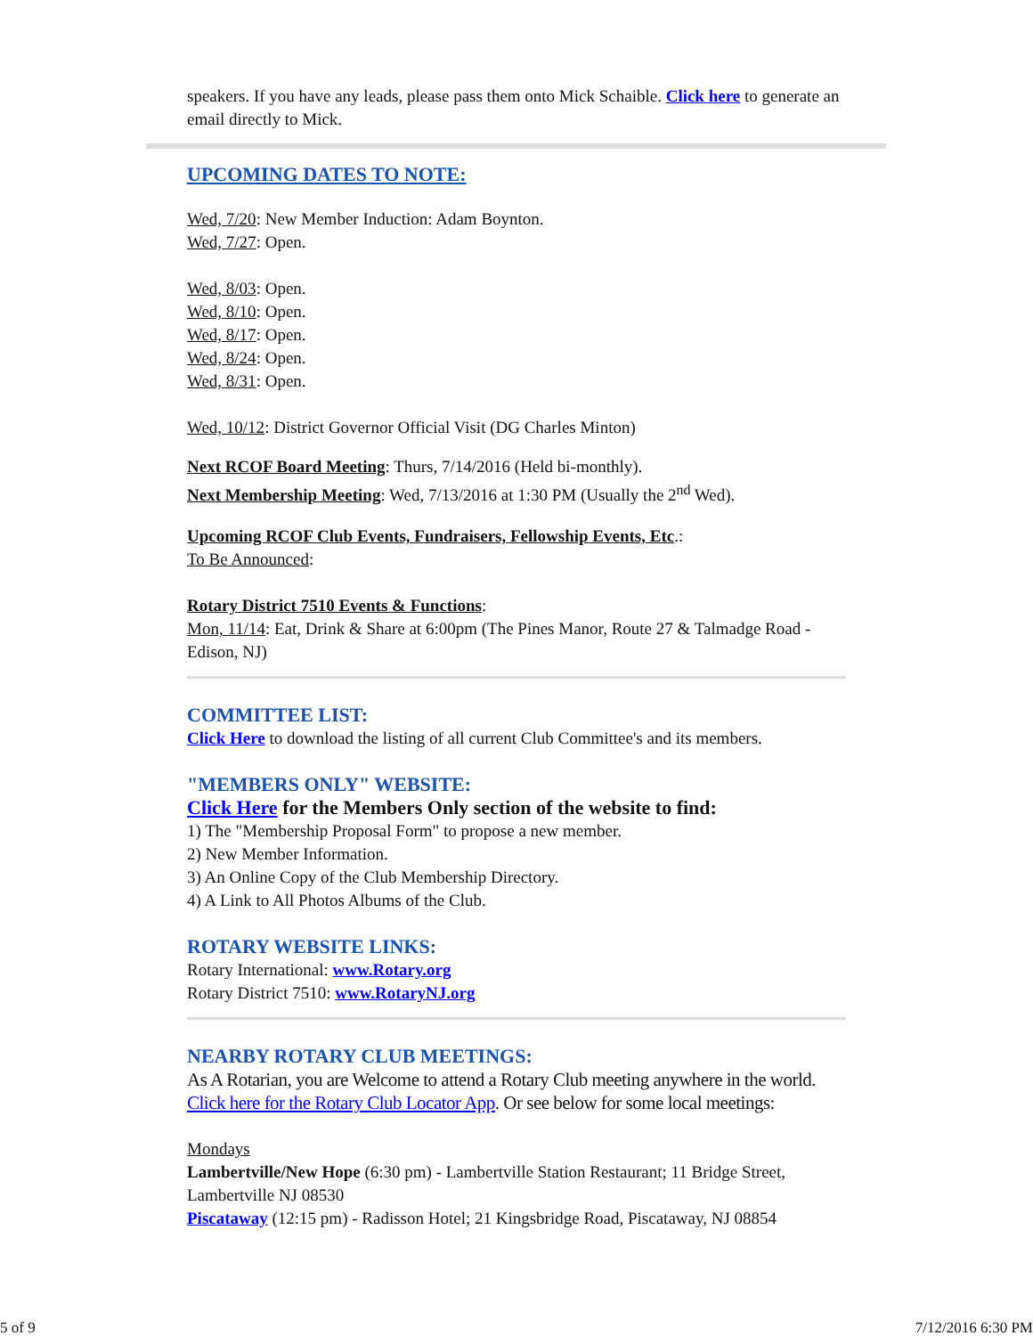speakers. If you have any leads, please pass them onto Mick Schaible. Click here to generate an email directly to Mick.
UPCOMING DATES TO NOTE:
Wed, 7/20: New Member Induction: Adam Boynton.
Wed, 7/27: Open.
Wed, 8/03: Open.
Wed, 8/10: Open.
Wed, 8/17: Open.
Wed, 8/24: Open.
Wed, 8/31: Open.
Wed, 10/12: District Governor Official Visit (DG Charles Minton)
Next RCOF Board Meeting: Thurs, 7/14/2016 (Held bi-monthly).
Next Membership Meeting: Wed, 7/13/2016 at 1:30 PM (Usually the 2<sup>nd</sup> Wed).
Upcoming RCOF Club Events, Fundraisers, Fellowship Events, Etc.:
To Be Announced:
Rotary District 7510 Events & Functions:
Mon, 11/14: Eat, Drink & Share at 6:00pm (The Pines Manor, Route 27 & Talmadge Road - Edison, NJ)
COMMITTEE LIST:
Click Here to download the listing of all current Club Committee's and its members.
"MEMBERS ONLY" WEBSITE:
Click Here for the Members Only section of the website to find:
1) The "Membership Proposal Form" to propose a new member.
2) New Member Information.
3) An Online Copy of the Club Membership Directory.
4) A Link to All Photos Albums of the Club.
ROTARY WEBSITE LINKS:
Rotary International: www.Rotary.org
Rotary District 7510: www.RotaryNJ.org
NEARBY ROTARY CLUB MEETINGS:
As A Rotarian, you are Welcome to attend a Rotary Club meeting anywhere in the world. Click here for the Rotary Club Locator App. Or see below for some local meetings:
Mondays
Lambertville/New Hope (6:30 pm) - Lambertville Station Restaurant; 11 Bridge Street, Lambertville NJ 08530
Piscataway (12:15 pm) - Radisson Hotel; 21 Kingsbridge Road, Piscataway, NJ 08854
5 of 9 7/12/2016 6:30 PM